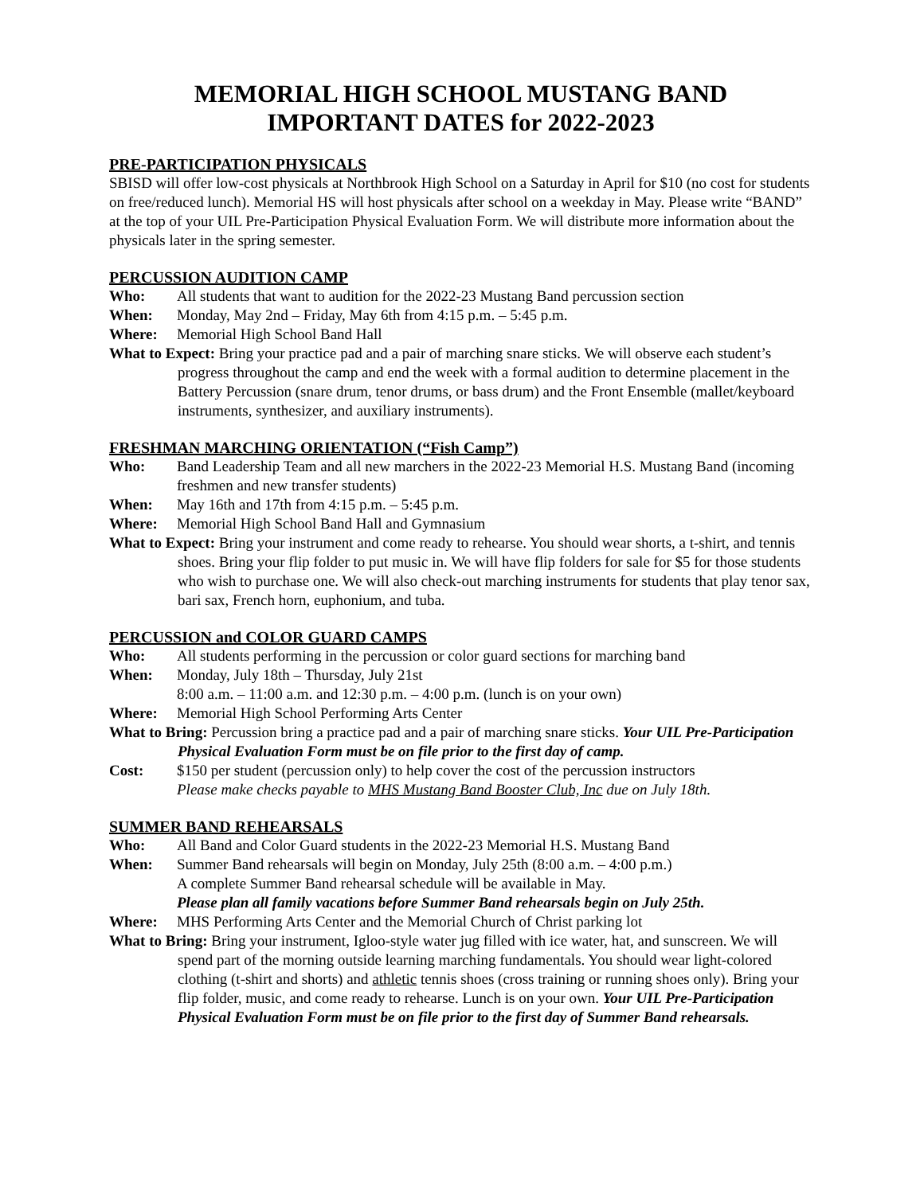MEMORIAL HIGH SCHOOL MUSTANG BAND
IMPORTANT DATES for 2022-2023
PRE-PARTICIPATION PHYSICALS
SBISD will offer low-cost physicals at Northbrook High School on a Saturday in April for $10 (no cost for students on free/reduced lunch). Memorial HS will host physicals after school on a weekday in May. Please write “BAND” at the top of your UIL Pre-Participation Physical Evaluation Form. We will distribute more information about the physicals later in the spring semester.
PERCUSSION AUDITION CAMP
Who: All students that want to audition for the 2022-23 Mustang Band percussion section
When: Monday, May 2nd – Friday, May 6th from 4:15 p.m. – 5:45 p.m.
Where: Memorial High School Band Hall
What to Expect: Bring your practice pad and a pair of marching snare sticks. We will observe each student’s progress throughout the camp and end the week with a formal audition to determine placement in the Battery Percussion (snare drum, tenor drums, or bass drum) and the Front Ensemble (mallet/keyboard instruments, synthesizer, and auxiliary instruments).
FRESHMAN MARCHING ORIENTATION (“Fish Camp”)
Who: Band Leadership Team and all new marchers in the 2022-23 Memorial H.S. Mustang Band (incoming freshmen and new transfer students)
When: May 16th and 17th from 4:15 p.m. – 5:45 p.m.
Where: Memorial High School Band Hall and Gymnasium
What to Expect: Bring your instrument and come ready to rehearse. You should wear shorts, a t-shirt, and tennis shoes. Bring your flip folder to put music in. We will have flip folders for sale for $5 for those students who wish to purchase one. We will also check-out marching instruments for students that play tenor sax, bari sax, French horn, euphonium, and tuba.
PERCUSSION and COLOR GUARD CAMPS
Who: All students performing in the percussion or color guard sections for marching band
When: Monday, July 18th – Thursday, July 21st
8:00 a.m. – 11:00 a.m. and 12:30 p.m. – 4:00 p.m. (lunch is on your own)
Where: Memorial High School Performing Arts Center
What to Bring: Percussion bring a practice pad and a pair of marching snare sticks. Your UIL Pre-Participation Physical Evaluation Form must be on file prior to the first day of camp.
Cost: $150 per student (percussion only) to help cover the cost of the percussion instructors
Please make checks payable to MHS Mustang Band Booster Club, Inc due on July 18th.
SUMMER BAND REHEARSALS
Who: All Band and Color Guard students in the 2022-23 Memorial H.S. Mustang Band
When: Summer Band rehearsals will begin on Monday, July 25th (8:00 a.m. – 4:00 p.m.)
A complete Summer Band rehearsal schedule will be available in May.
Please plan all family vacations before Summer Band rehearsals begin on July 25th.
Where: MHS Performing Arts Center and the Memorial Church of Christ parking lot
What to Bring: Bring your instrument, Igloo-style water jug filled with ice water, hat, and sunscreen. We will spend part of the morning outside learning marching fundamentals. You should wear light-colored clothing (t-shirt and shorts) and athletic tennis shoes (cross training or running shoes only). Bring your flip folder, music, and come ready to rehearse. Lunch is on your own. Your UIL Pre-Participation Physical Evaluation Form must be on file prior to the first day of Summer Band rehearsals.